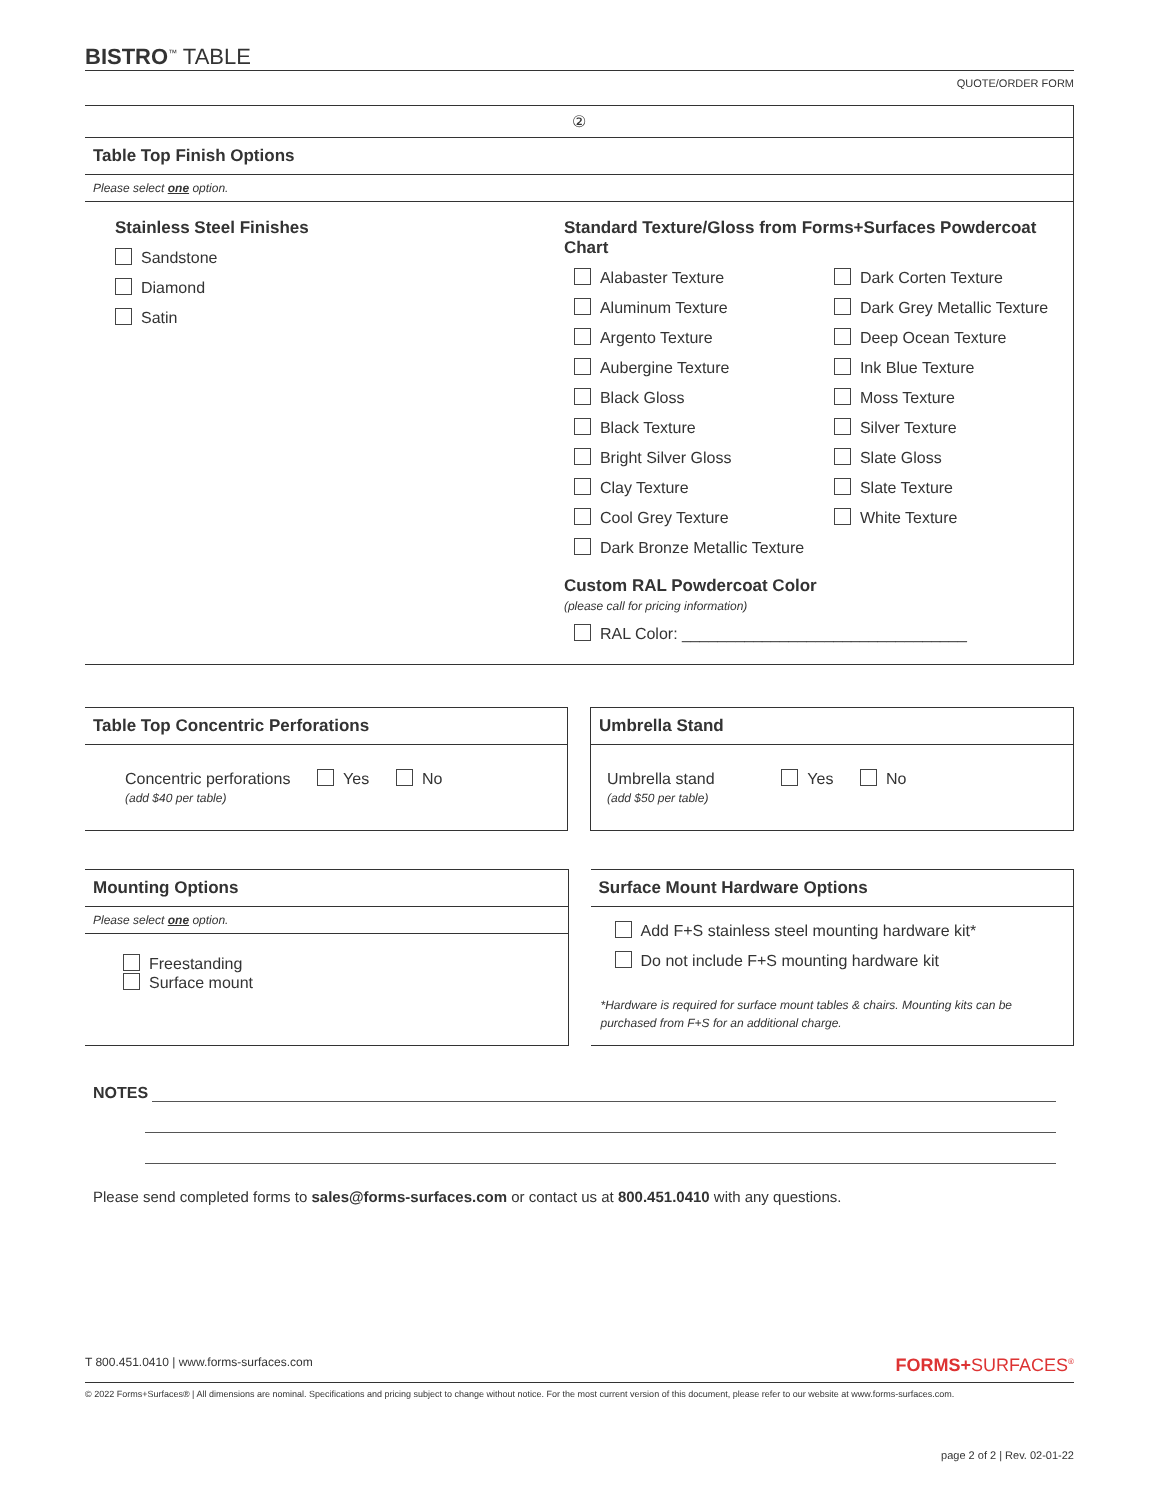BISTRO<sup>™</sup> TABLE
QUOTE/ORDER FORM
②
Table Top Finish Options
Please select one option.
Stainless Steel Finishes
Sandstone
Diamond
Satin
Standard Texture/Gloss from Forms+Surfaces Powdercoat Chart
Alabaster Texture
Aluminum Texture
Argento Texture
Aubergine Texture
Black Gloss
Black Texture
Bright Silver Gloss
Clay Texture
Cool Grey Texture
Dark Bronze Metallic Texture
Dark Corten Texture
Dark Grey Metallic Texture
Deep Ocean Texture
Ink Blue Texture
Moss Texture
Silver Texture
Slate Gloss
Slate Texture
White Texture
Custom RAL Powdercoat Color
(please call for pricing information)
RAL Color: ________________________________
Table Top Concentric Perforations
Concentric perforations Yes No
(add $40 per table)
Umbrella Stand
Umbrella stand Yes No
(add $50 per table)
Mounting Options
Please select one option.
Freestanding
Surface mount
Surface Mount Hardware Options
Add F+S stainless steel mounting hardware kit*
Do not include F+S mounting hardware kit
*Hardware is required for surface mount tables & chairs. Mounting kits can be purchased from F+S for an additional charge.
NOTES
Please send completed forms to sales@forms-surfaces.com or contact us at 800.451.0410 with any questions.
T 800.451.0410 | www.forms-surfaces.com FORMS+SURFACES<sup>®</sup>
© 2022 Forms+Surfaces® | All dimensions are nominal. Specifications and pricing subject to change without notice. For the most current version of this document, please refer to our website at www.forms-surfaces.com.
page 2 of 2 | Rev. 02-01-22